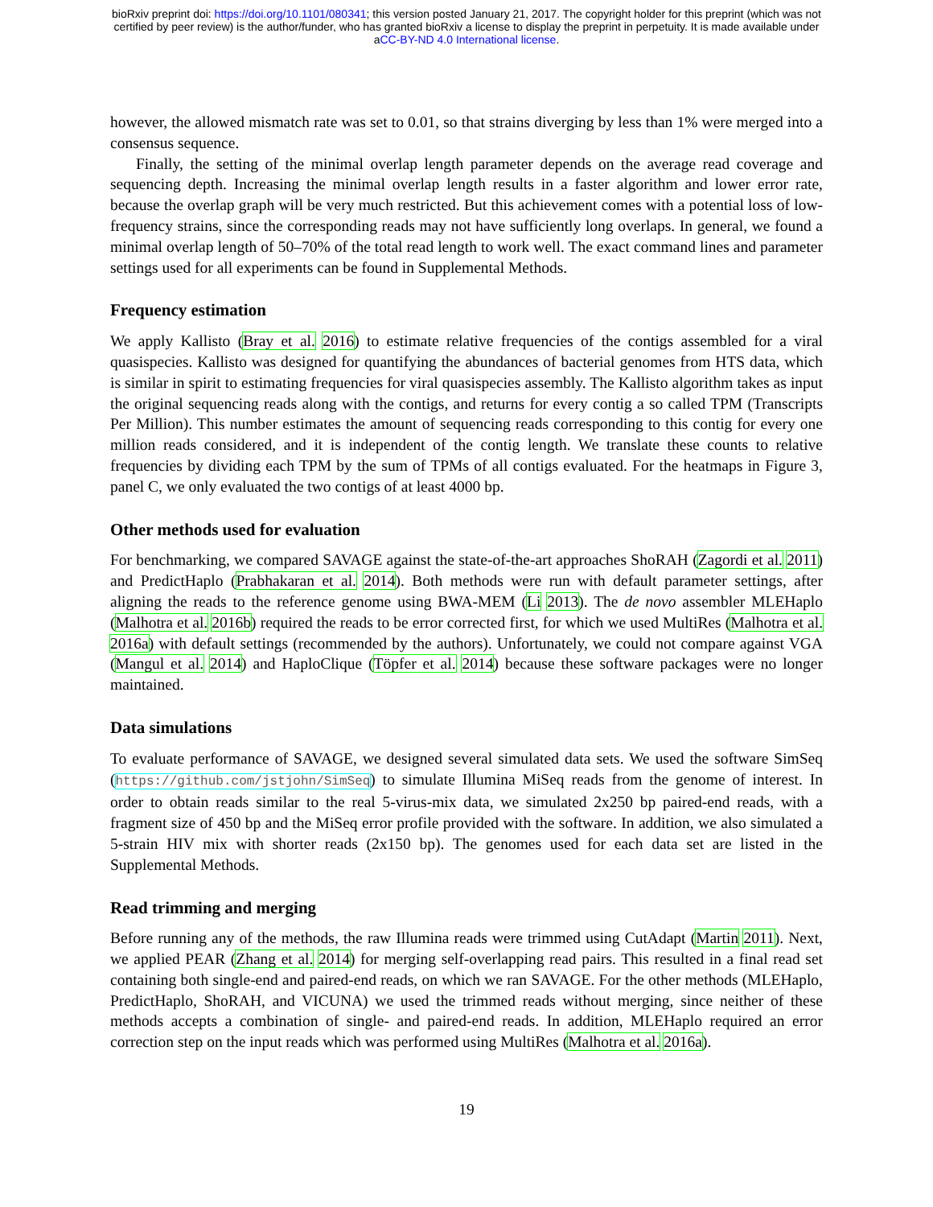bioRxiv preprint doi: https://doi.org/10.1101/080341; this version posted January 21, 2017. The copyright holder for this preprint (which was not
certified by peer review) is the author/funder, who has granted bioRxiv a license to display the preprint in perpetuity. It is made available under
aCC-BY-ND 4.0 International license.
however, the allowed mismatch rate was set to 0.01, so that strains diverging by less than 1% were merged into a consensus sequence.
Finally, the setting of the minimal overlap length parameter depends on the average read coverage and sequencing depth. Increasing the minimal overlap length results in a faster algorithm and lower error rate, because the overlap graph will be very much restricted. But this achievement comes with a potential loss of low-frequency strains, since the corresponding reads may not have sufficiently long overlaps. In general, we found a minimal overlap length of 50–70% of the total read length to work well. The exact command lines and parameter settings used for all experiments can be found in Supplemental Methods.
Frequency estimation
We apply Kallisto (Bray et al. 2016) to estimate relative frequencies of the contigs assembled for a viral quasispecies. Kallisto was designed for quantifying the abundances of bacterial genomes from HTS data, which is similar in spirit to estimating frequencies for viral quasispecies assembly. The Kallisto algorithm takes as input the original sequencing reads along with the contigs, and returns for every contig a so called TPM (Transcripts Per Million). This number estimates the amount of sequencing reads corresponding to this contig for every one million reads considered, and it is independent of the contig length. We translate these counts to relative frequencies by dividing each TPM by the sum of TPMs of all contigs evaluated. For the heatmaps in Figure 3, panel C, we only evaluated the two contigs of at least 4000 bp.
Other methods used for evaluation
For benchmarking, we compared SAVAGE against the state-of-the-art approaches ShoRAH (Zagordi et al. 2011) and PredictHaplo (Prabhakaran et al. 2014). Both methods were run with default parameter settings, after aligning the reads to the reference genome using BWA-MEM (Li 2013). The de novo assembler MLEHaplo (Malhotra et al. 2016b) required the reads to be error corrected first, for which we used MultiRes (Malhotra et al. 2016a) with default settings (recommended by the authors). Unfortunately, we could not compare against VGA (Mangul et al. 2014) and HaploClique (Töpfer et al. 2014) because these software packages were no longer maintained.
Data simulations
To evaluate performance of SAVAGE, we designed several simulated data sets. We used the software SimSeq (https://github.com/jstjohn/SimSeq) to simulate Illumina MiSeq reads from the genome of interest. In order to obtain reads similar to the real 5-virus-mix data, we simulated 2x250 bp paired-end reads, with a fragment size of 450 bp and the MiSeq error profile provided with the software. In addition, we also simulated a 5-strain HIV mix with shorter reads (2x150 bp). The genomes used for each data set are listed in the Supplemental Methods.
Read trimming and merging
Before running any of the methods, the raw Illumina reads were trimmed using CutAdapt (Martin 2011). Next, we applied PEAR (Zhang et al. 2014) for merging self-overlapping read pairs. This resulted in a final read set containing both single-end and paired-end reads, on which we ran SAVAGE. For the other methods (MLEHaplo, PredictHaplo, ShoRAH, and VICUNA) we used the trimmed reads without merging, since neither of these methods accepts a combination of single- and paired-end reads. In addition, MLEHaplo required an error correction step on the input reads which was performed using MultiRes (Malhotra et al. 2016a).
19